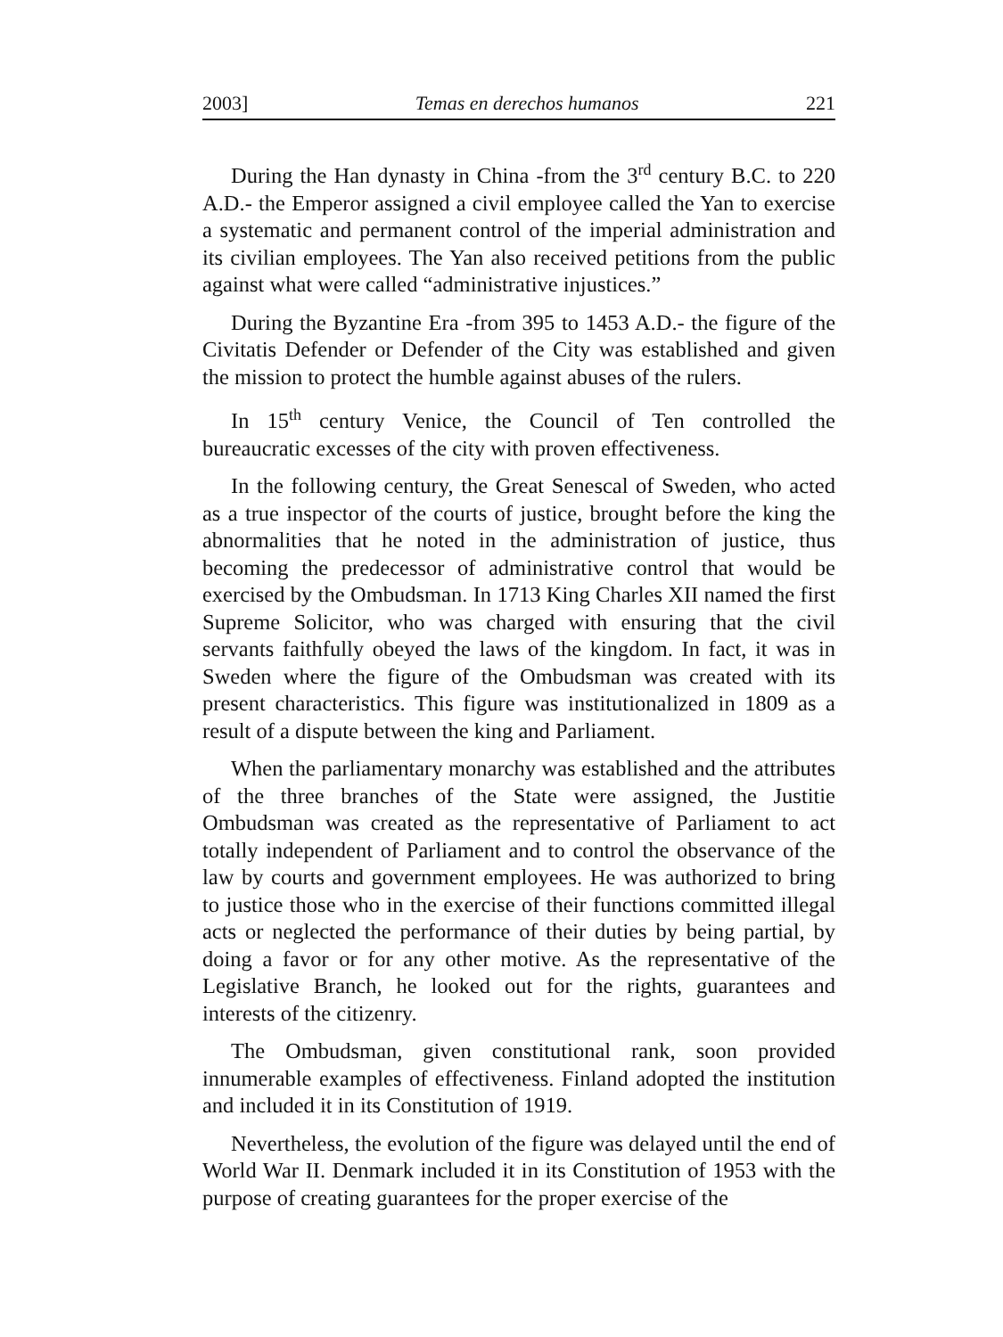2003] Temas en derechos humanos 221
During the Han dynasty in China -from the 3<sup>rd</sup> century B.C. to 220 A.D.- the Emperor assigned a civil employee called the Yan to exercise a systematic and permanent control of the imperial administration and its civilian employees. The Yan also received petitions from the public against what were called “administrative injustices.”
During the Byzantine Era -from 395 to 1453 A.D.- the figure of the Civitatis Defender or Defender of the City was established and given the mission to protect the humble against abuses of the rulers.
In 15<sup>th</sup> century Venice, the Council of Ten controlled the bureaucratic excesses of the city with proven effectiveness.
In the following century, the Great Senescal of Sweden, who acted as a true inspector of the courts of justice, brought before the king the abnormalities that he noted in the administration of justice, thus becoming the predecessor of administrative control that would be exercised by the Ombudsman. In 1713 King Charles XII named the first Supreme Solicitor, who was charged with ensuring that the civil servants faithfully obeyed the laws of the kingdom. In fact, it was in Sweden where the figure of the Ombudsman was created with its present characteristics. This figure was institutionalized in 1809 as a result of a dispute between the king and Parliament.
When the parliamentary monarchy was established and the attributes of the three branches of the State were assigned, the Justitie Ombudsman was created as the representative of Parliament to act totally independent of Parliament and to control the observance of the law by courts and government employees. He was authorized to bring to justice those who in the exercise of their functions committed illegal acts or neglected the performance of their duties by being partial, by doing a favor or for any other motive. As the representative of the Legislative Branch, he looked out for the rights, guarantees and interests of the citizenry.
The Ombudsman, given constitutional rank, soon provided innumerable examples of effectiveness. Finland adopted the institution and included it in its Constitution of 1919.
Nevertheless, the evolution of the figure was delayed until the end of World War II. Denmark included it in its Constitution of 1953 with the purpose of creating guarantees for the proper exercise of the